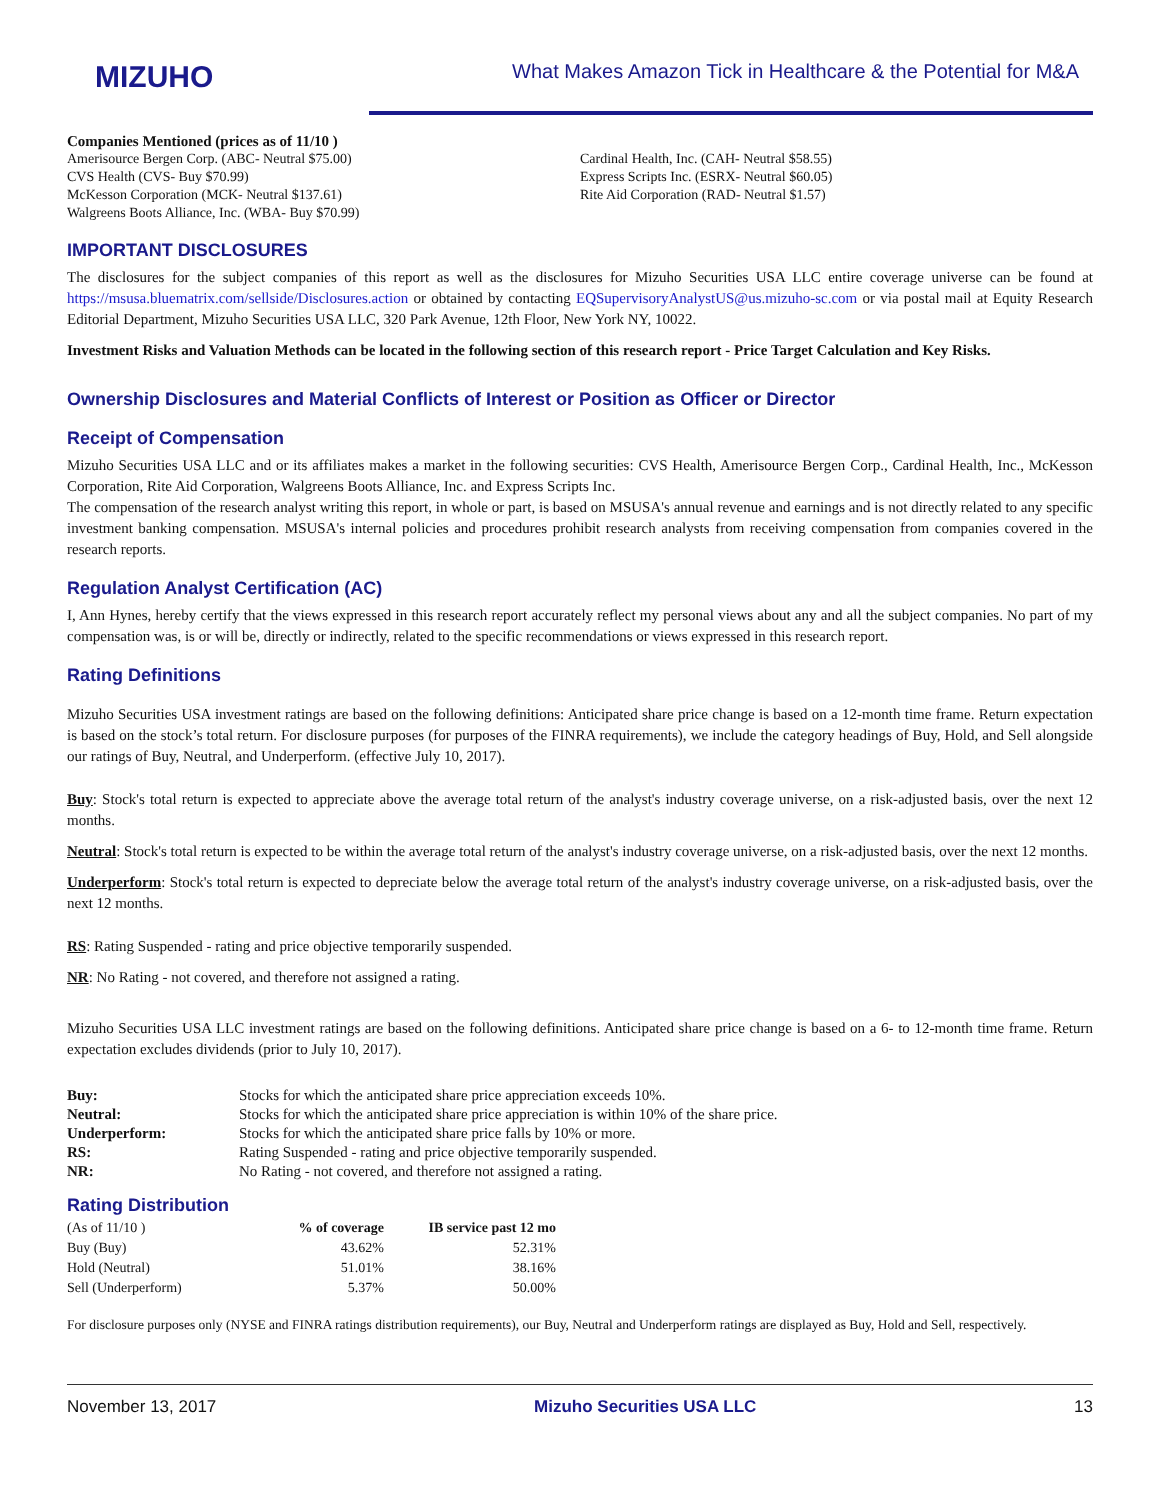MIZUHO
What Makes Amazon Tick in Healthcare & the Potential for M&A
Companies Mentioned (prices as of 11/10 )
Amerisource Bergen Corp. (ABC- Neutral $75.00)
CVS Health (CVS- Buy $70.99)
McKesson Corporation (MCK- Neutral $137.61)
Walgreens Boots Alliance, Inc. (WBA- Buy $70.99)
Cardinal Health, Inc. (CAH- Neutral $58.55)
Express Scripts Inc. (ESRX- Neutral $60.05)
Rite Aid Corporation (RAD- Neutral $1.57)
IMPORTANT DISCLOSURES
The disclosures for the subject companies of this report as well as the disclosures for Mizuho Securities USA LLC entire coverage universe can be found at https://msusa.bluematrix.com/sellside/Disclosures.action or obtained by contacting EQSupervisoryAnalystUS@us.mizuho-sc.com or via postal mail at Equity Research Editorial Department, Mizuho Securities USA LLC, 320 Park Avenue, 12th Floor, New York NY, 10022.
Investment Risks and Valuation Methods can be located in the following section of this research report - Price Target Calculation and Key Risks.
Ownership Disclosures and Material Conflicts of Interest or Position as Officer or Director
Receipt of Compensation
Mizuho Securities USA LLC and or its affiliates makes a market in the following securities: CVS Health, Amerisource Bergen Corp., Cardinal Health, Inc., McKesson Corporation, Rite Aid Corporation, Walgreens Boots Alliance, Inc. and Express Scripts Inc.
The compensation of the research analyst writing this report, in whole or part, is based on MSUSA's annual revenue and earnings and is not directly related to any specific investment banking compensation. MSUSA's internal policies and procedures prohibit research analysts from receiving compensation from companies covered in the research reports.
Regulation Analyst Certification (AC)
I, Ann Hynes, hereby certify that the views expressed in this research report accurately reflect my personal views about any and all the subject companies. No part of my compensation was, is or will be, directly or indirectly, related to the specific recommendations or views expressed in this research report.
Rating Definitions
Mizuho Securities USA investment ratings are based on the following definitions: Anticipated share price change is based on a 12-month time frame. Return expectation is based on the stock’s total return. For disclosure purposes (for purposes of the FINRA requirements), we include the category headings of Buy, Hold, and Sell alongside our ratings of Buy, Neutral, and Underperform. (effective July 10, 2017).
Buy: Stock's total return is expected to appreciate above the average total return of the analyst's industry coverage universe, on a risk-adjusted basis, over the next 12 months.
Neutral: Stock's total return is expected to be within the average total return of the analyst's industry coverage universe, on a risk-adjusted basis, over the next 12 months.
Underperform: Stock's total return is expected to depreciate below the average total return of the analyst's industry coverage universe, on a risk-adjusted basis, over the next 12 months.
RS: Rating Suspended - rating and price objective temporarily suspended.
NR: No Rating - not covered, and therefore not assigned a rating.
Mizuho Securities USA LLC investment ratings are based on the following definitions. Anticipated share price change is based on a 6- to 12-month time frame. Return expectation excludes dividends (prior to July 10, 2017).
| Buy: | Stocks for which the anticipated share price appreciation exceeds 10%. |
| Neutral: | Stocks for which the anticipated share price appreciation is within 10% of the share price. |
| Underperform: | Stocks for which the anticipated share price falls by 10% or more. |
| RS: | Rating Suspended - rating and price objective temporarily suspended. |
| NR: | No Rating - not covered, and therefore not assigned a rating. |
Rating Distribution
| (As of 11/10 ) | % of coverage | IB service past 12 mo |
| Buy (Buy) | 43.62% | 52.31% |
| Hold (Neutral) | 51.01% | 38.16% |
| Sell (Underperform) | 5.37% | 50.00% |
For disclosure purposes only (NYSE and FINRA ratings distribution requirements), our Buy, Neutral and Underperform ratings are displayed as Buy, Hold and Sell, respectively.
November 13, 2017 Mizuho Securities USA LLC 13